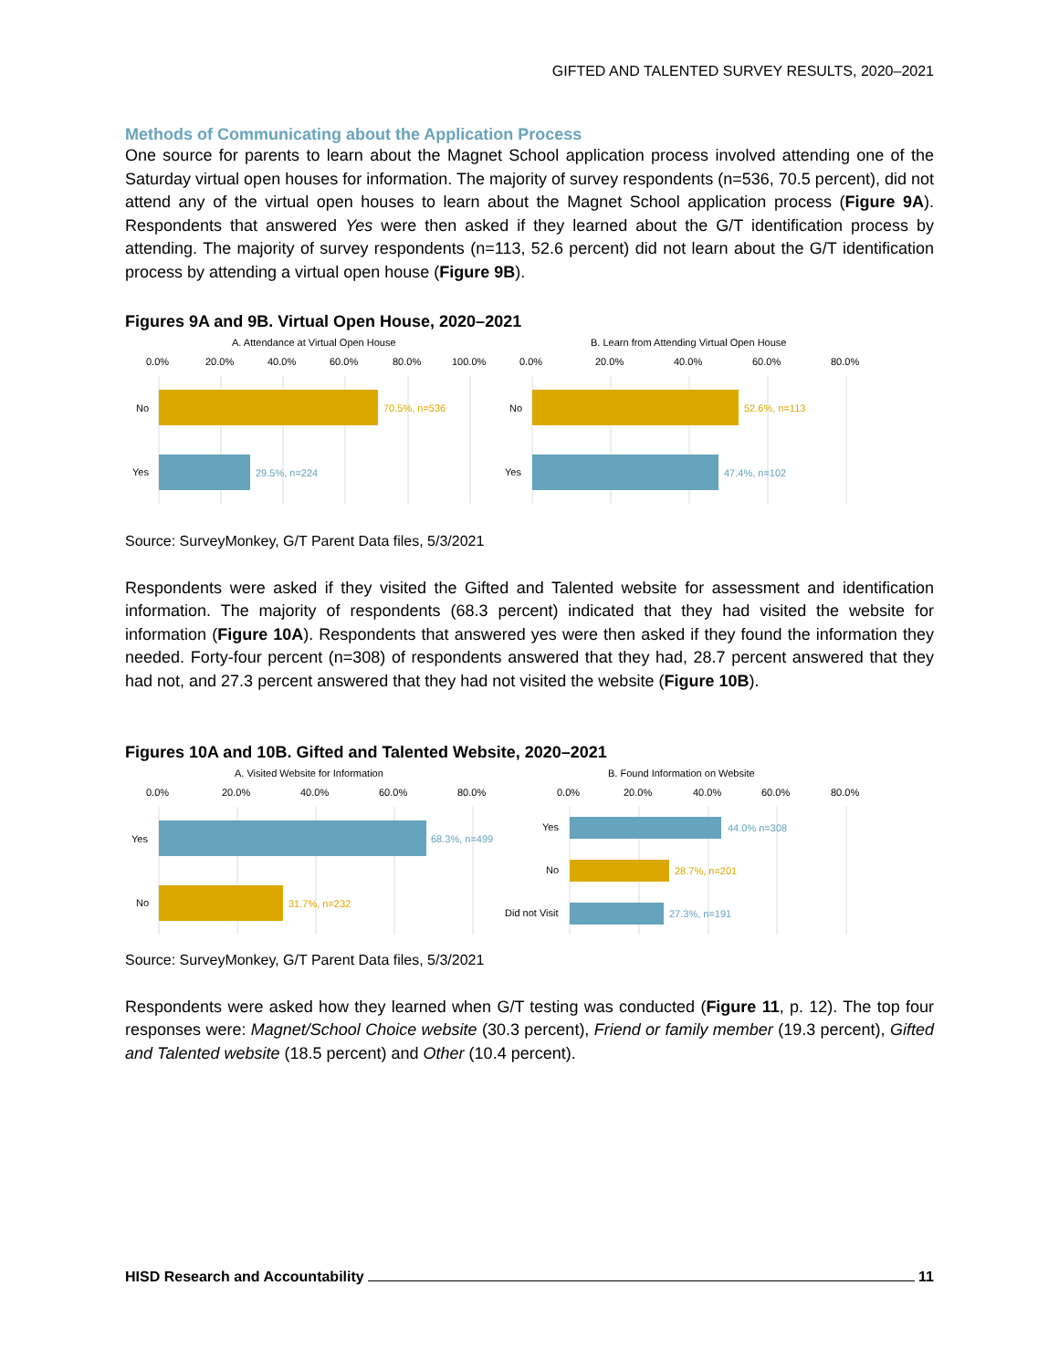GIFTED AND TALENTED SURVEY RESULTS, 2020–2021
Methods of Communicating about the Application Process
One source for parents to learn about the Magnet School application process involved attending one of the Saturday virtual open houses for information. The majority of survey respondents (n=536, 70.5 percent), did not attend any of the virtual open houses to learn about the Magnet School application process (Figure 9A). Respondents that answered Yes were then asked if they learned about the G/T identification process by attending. The majority of survey respondents (n=113, 52.6 percent) did not learn about the G/T identification process by attending a virtual open house (Figure 9B).
Figures 9A and 9B. Virtual Open House, 2020–2021
A. Attendance at Virtual Open House
0.0%
20.0%
40.0%
60.0%
80.0%
100.0%
No
70.5%, n=536
Yes
29.5%, n=224
B. Learn from Attending Virtual Open House
0.0%
20.0%
40.0%
60.0%
80.0%
No
52.6%, n=113
Yes
47.4%, n=102
Source: SurveyMonkey, G/T Parent Data files, 5/3/2021
Respondents were asked if they visited the Gifted and Talented website for assessment and identification information. The majority of respondents (68.3 percent) indicated that they had visited the website for information (Figure 10A). Respondents that answered yes were then asked if they found the information they needed. Forty-four percent (n=308) of respondents answered that they had, 28.7 percent answered that they had not, and 27.3 percent answered that they had not visited the website (Figure 10B).
Figures 10A and 10B. Gifted and Talented Website, 2020–2021
A. Visited Website for Information
0.0%
20.0%
40.0%
60.0%
80.0%
Yes
68.3%, n=499
No
31.7%, n=232
B. Found Information on Website
0.0%
20.0%
40.0%
60.0%
80.0%
Yes
44.0% n=308
No
28.7%, n=201
Did not Visit
27.3%, n=191
Source: SurveyMonkey, G/T Parent Data files, 5/3/2021
Respondents were asked how they learned when G/T testing was conducted (Figure 11, p. 12). The top four responses were: Magnet/School Choice website (30.3 percent), Friend or family member (19.3 percent), Gifted and Talented website (18.5 percent) and Other (10.4 percent).
HISD Research and Accountability 11